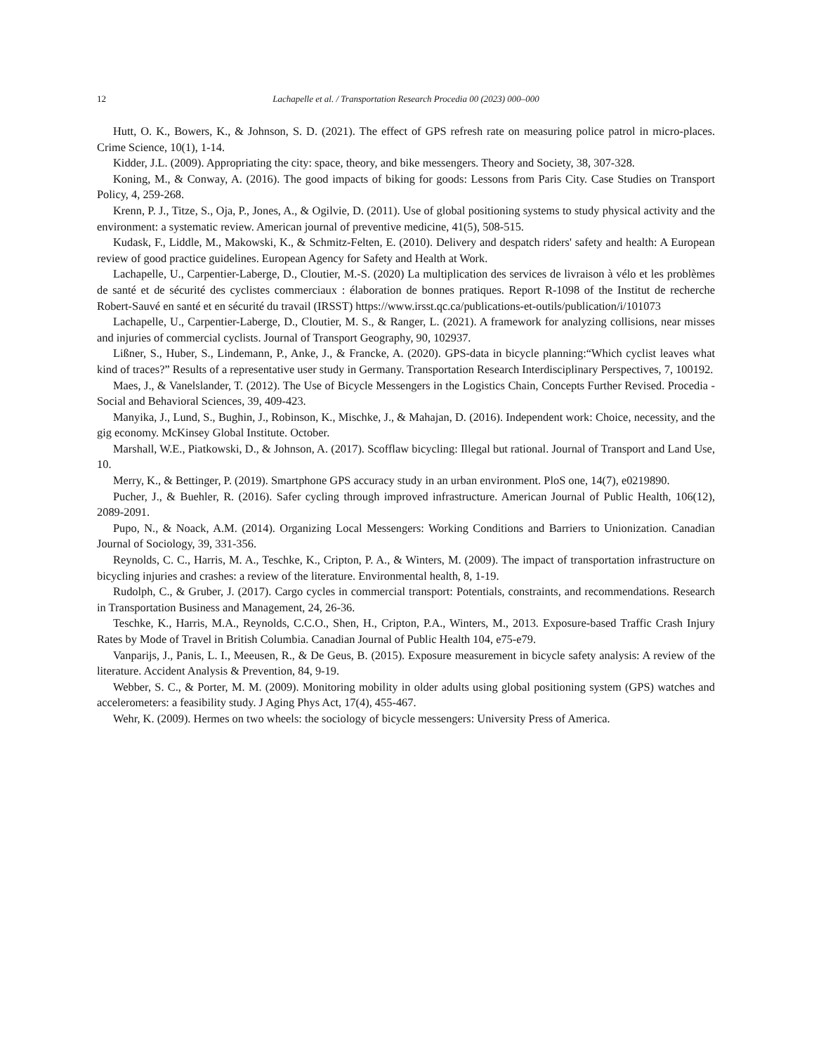12 Lachapelle et al. / Transportation Research Procedia 00 (2023) 000–000
Hutt, O. K., Bowers, K., & Johnson, S. D. (2021). The effect of GPS refresh rate on measuring police patrol in micro-places. Crime Science, 10(1), 1-14.
Kidder, J.L. (2009). Appropriating the city: space, theory, and bike messengers. Theory and Society, 38, 307-328.
Koning, M., & Conway, A. (2016). The good impacts of biking for goods: Lessons from Paris City. Case Studies on Transport Policy, 4, 259-268.
Krenn, P. J., Titze, S., Oja, P., Jones, A., & Ogilvie, D. (2011). Use of global positioning systems to study physical activity and the environment: a systematic review. American journal of preventive medicine, 41(5), 508-515.
Kudask, F., Liddle, M., Makowski, K., & Schmitz-Felten, E. (2010). Delivery and despatch riders' safety and health: A European review of good practice guidelines. European Agency for Safety and Health at Work.
Lachapelle, U., Carpentier-Laberge, D., Cloutier, M.-S. (2020) La multiplication des services de livraison à vélo et les problèmes de santé et de sécurité des cyclistes commerciaux : élaboration de bonnes pratiques. Report R-1098 of the Institut de recherche Robert-Sauvé en santé et en sécurité du travail (IRSST) https://www.irsst.qc.ca/publications-et-outils/publication/i/101073
Lachapelle, U., Carpentier-Laberge, D., Cloutier, M. S., & Ranger, L. (2021). A framework for analyzing collisions, near misses and injuries of commercial cyclists. Journal of Transport Geography, 90, 102937.
Lißner, S., Huber, S., Lindemann, P., Anke, J., & Francke, A. (2020). GPS-data in bicycle planning:“Which cyclist leaves what kind of traces?” Results of a representative user study in Germany. Transportation Research Interdisciplinary Perspectives, 7, 100192.
Maes, J., & Vanelslander, T. (2012). The Use of Bicycle Messengers in the Logistics Chain, Concepts Further Revised. Procedia - Social and Behavioral Sciences, 39, 409-423.
Manyika, J., Lund, S., Bughin, J., Robinson, K., Mischke, J., & Mahajan, D. (2016). Independent work: Choice, necessity, and the gig economy. McKinsey Global Institute. October.
Marshall, W.E., Piatkowski, D., & Johnson, A. (2017). Scofflaw bicycling: Illegal but rational. Journal of Transport and Land Use, 10.
Merry, K., & Bettinger, P. (2019). Smartphone GPS accuracy study in an urban environment. PloS one, 14(7), e0219890.
Pucher, J., & Buehler, R. (2016). Safer cycling through improved infrastructure. American Journal of Public Health, 106(12), 2089-2091.
Pupo, N., & Noack, A.M. (2014). Organizing Local Messengers: Working Conditions and Barriers to Unionization. Canadian Journal of Sociology, 39, 331-356.
Reynolds, C. C., Harris, M. A., Teschke, K., Cripton, P. A., & Winters, M. (2009). The impact of transportation infrastructure on bicycling injuries and crashes: a review of the literature. Environmental health, 8, 1-19.
Rudolph, C., & Gruber, J. (2017). Cargo cycles in commercial transport: Potentials, constraints, and recommendations. Research in Transportation Business and Management, 24, 26-36.
Teschke, K., Harris, M.A., Reynolds, C.C.O., Shen, H., Cripton, P.A., Winters, M., 2013. Exposure-based Traffic Crash Injury Rates by Mode of Travel in British Columbia. Canadian Journal of Public Health 104, e75-e79.
Vanparijs, J., Panis, L. I., Meeusen, R., & De Geus, B. (2015). Exposure measurement in bicycle safety analysis: A review of the literature. Accident Analysis & Prevention, 84, 9-19.
Webber, S. C., & Porter, M. M. (2009). Monitoring mobility in older adults using global positioning system (GPS) watches and accelerometers: a feasibility study. J Aging Phys Act, 17(4), 455-467.
Wehr, K. (2009). Hermes on two wheels: the sociology of bicycle messengers: University Press of America.